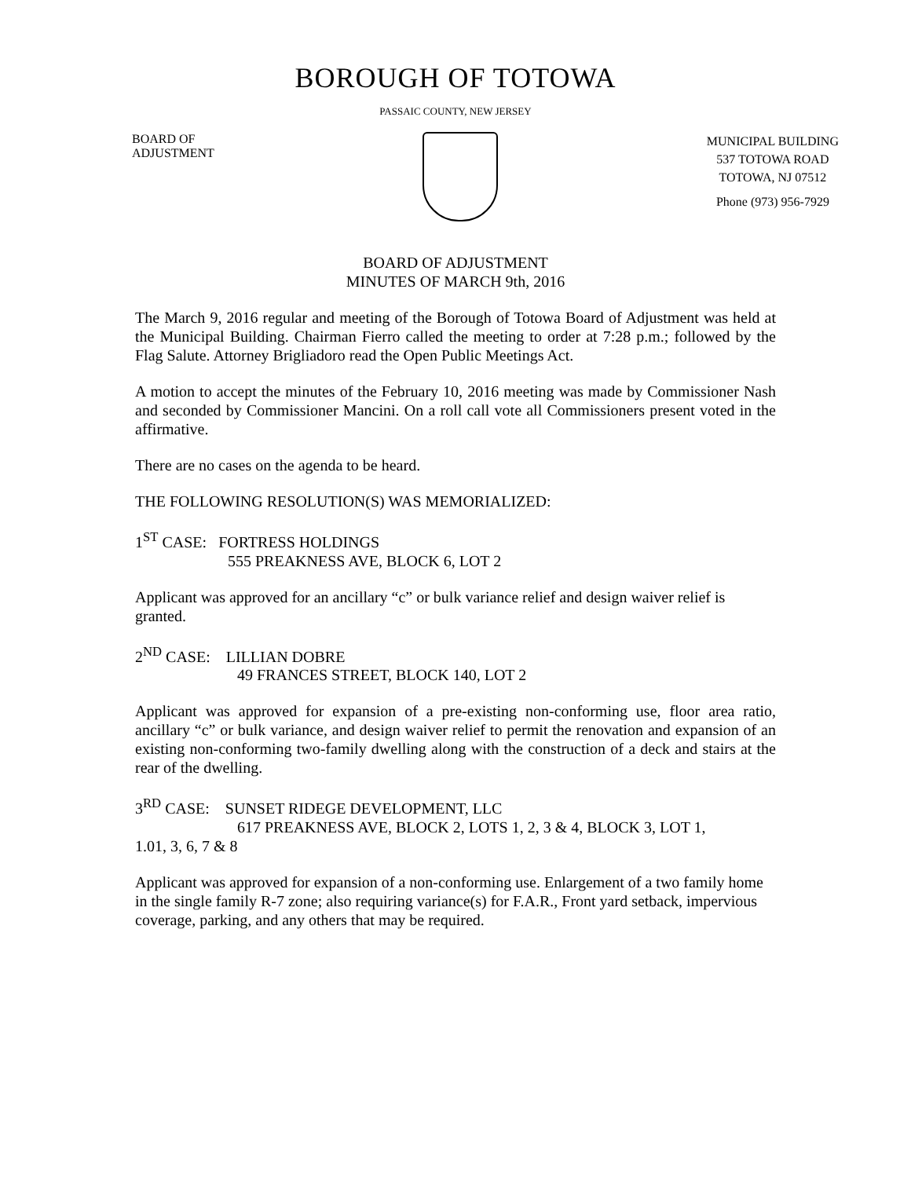BOROUGH OF TOTOWA
PASSAIC COUNTY, NEW JERSEY
BOARD OF
ADJUSTMENT
MUNICIPAL BUILDING
537 TOTOWA ROAD
TOTOWA, NJ 07512
Phone (973) 956-7929
BOARD OF ADJUSTMENT
MINUTES OF MARCH 9th, 2016
The March 9, 2016 regular and meeting of the Borough of Totowa Board of Adjustment was held at the Municipal Building. Chairman Fierro called the meeting to order at 7:28 p.m.; followed by the Flag Salute. Attorney Brigliadoro read the Open Public Meetings Act.
A motion to accept the minutes of the February 10, 2016 meeting was made by Commissioner Nash and seconded by Commissioner Mancini. On a roll call vote all Commissioners present voted in the affirmative.
There are no cases on the agenda to be heard.
THE FOLLOWING RESOLUTION(S) WAS MEMORIALIZED:
1<sup>ST</sup> CASE: FORTRESS HOLDINGS
555 PREAKNESS AVE, BLOCK 6, LOT 2
Applicant was approved for an ancillary “c” or bulk variance relief and design waiver relief is granted.
2<sup>ND</sup> CASE: LILLIAN DOBRE
49 FRANCES STREET, BLOCK 140, LOT 2
Applicant was approved for expansion of a pre-existing non-conforming use, floor area ratio, ancillary “c” or bulk variance, and design waiver relief to permit the renovation and expansion of an existing non-conforming two-family dwelling along with the construction of a deck and stairs at the rear of the dwelling.
3<sup>RD</sup> CASE: SUNSET RIDEGE DEVELOPMENT, LLC
617 PREAKNESS AVE, BLOCK 2, LOTS 1, 2, 3 & 4, BLOCK 3, LOT 1,
1.01, 3, 6, 7 & 8
Applicant was approved for expansion of a non-conforming use. Enlargement of a two family home in the single family R-7 zone; also requiring variance(s) for F.A.R., Front yard setback, impervious coverage, parking, and any others that may be required.